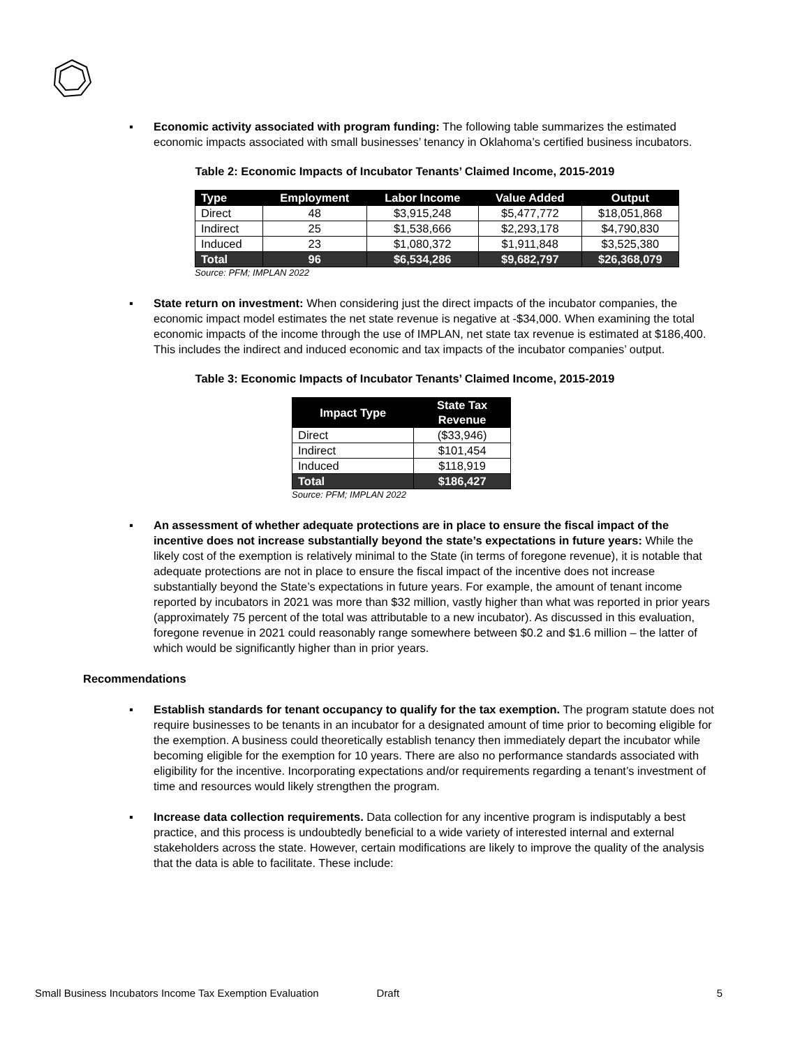▪ Economic activity associated with program funding: The following table summarizes the estimated economic impacts associated with small businesses’ tenancy in Oklahoma’s certified business incubators.
Table 2: Economic Impacts of Incubator Tenants’ Claimed Income, 2015-2019
| Type | Employment | Labor Income | Value Added | Output |
| --- | --- | --- | --- | --- |
| Direct | 48 | $3,915,248 | $5,477,772 | $18,051,868 |
| Indirect | 25 | $1,538,666 | $2,293,178 | $4,790,830 |
| Induced | 23 | $1,080,372 | $1,911,848 | $3,525,380 |
| Total | 96 | $6,534,286 | $9,682,797 | $26,368,079 |
Source: PFM; IMPLAN 2022
▪ State return on investment: When considering just the direct impacts of the incubator companies, the economic impact model estimates the net state revenue is negative at -$34,000. When examining the total economic impacts of the income through the use of IMPLAN, net state tax revenue is estimated at $186,400. This includes the indirect and induced economic and tax impacts of the incubator companies’ output.
Table 3: Economic Impacts of Incubator Tenants’ Claimed Income, 2015-2019
| Impact Type | State Tax Revenue |
| --- | --- |
| Direct | ($33,946) |
| Indirect | $101,454 |
| Induced | $118,919 |
| Total | $186,427 |
Source: PFM; IMPLAN 2022
▪ An assessment of whether adequate protections are in place to ensure the fiscal impact of the incentive does not increase substantially beyond the state’s expectations in future years: While the likely cost of the exemption is relatively minimal to the State (in terms of foregone revenue), it is notable that adequate protections are not in place to ensure the fiscal impact of the incentive does not increase substantially beyond the State’s expectations in future years. For example, the amount of tenant income reported by incubators in 2021 was more than $32 million, vastly higher than what was reported in prior years (approximately 75 percent of the total was attributable to a new incubator). As discussed in this evaluation, foregone revenue in 2021 could reasonably range somewhere between $0.2 and $1.6 million – the latter of which would be significantly higher than in prior years.
Recommendations
▪ Establish standards for tenant occupancy to qualify for the tax exemption. The program statute does not require businesses to be tenants in an incubator for a designated amount of time prior to becoming eligible for the exemption. A business could theoretically establish tenancy then immediately depart the incubator while becoming eligible for the exemption for 10 years. There are also no performance standards associated with eligibility for the incentive. Incorporating expectations and/or requirements regarding a tenant’s investment of time and resources would likely strengthen the program.
▪ Increase data collection requirements. Data collection for any incentive program is indisputably a best practice, and this process is undoubtedly beneficial to a wide variety of interested internal and external stakeholders across the state. However, certain modifications are likely to improve the quality of the analysis that the data is able to facilitate. These include:
Small Business Incubators Income Tax Exemption Evaluation Draft 5